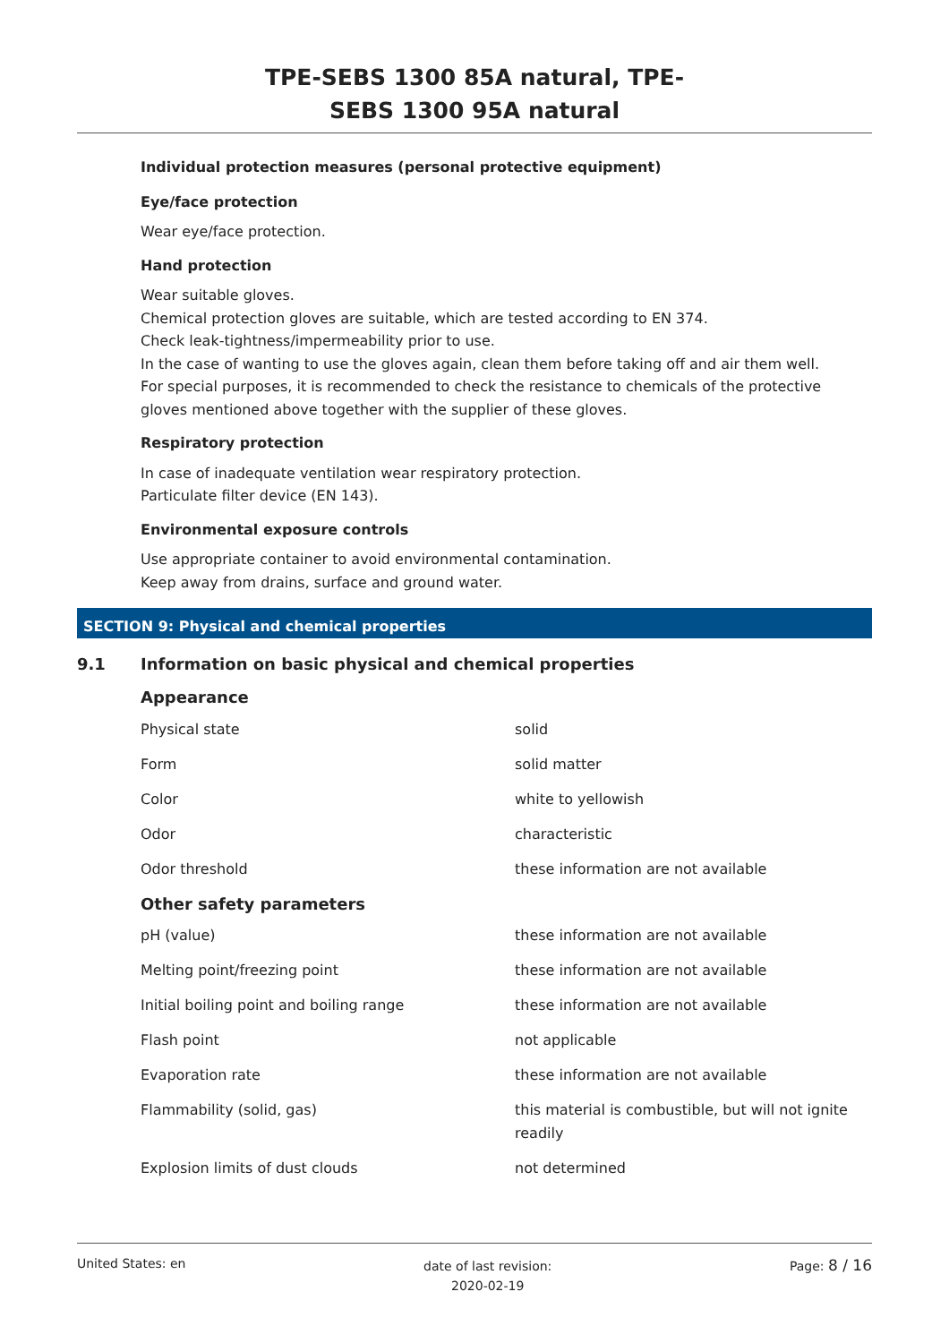TPE-SEBS 1300 85A natural, TPE-
SEBS 1300 95A natural
Individual protection measures (personal protective equipment)
Eye/face protection
Wear eye/face protection.
Hand protection
Wear suitable gloves.
Chemical protection gloves are suitable, which are tested according to EN 374.
Check leak-tightness/impermeability prior to use.
In the case of wanting to use the gloves again, clean them before taking off and air them well.
For special purposes, it is recommended to check the resistance to chemicals of the protective gloves mentioned above together with the supplier of these gloves.
Respiratory protection
In case of inadequate ventilation wear respiratory protection.
Particulate filter device (EN 143).
Environmental exposure controls
Use appropriate container to avoid environmental contamination.
Keep away from drains, surface and ground water.
SECTION 9: Physical and chemical properties
9.1 Information on basic physical and chemical properties
Appearance
| Physical state | solid |
| Form | solid matter |
| Color | white to yellowish |
| Odor | characteristic |
| Odor threshold | these information are not available |
Other safety parameters
| pH (value) | these information are not available |
| Melting point/freezing point | these information are not available |
| Initial boiling point and boiling range | these information are not available |
| Flash point | not applicable |
| Evaporation rate | these information are not available |
| Flammability (solid, gas) | this material is combustible, but will not ignite readily |
| Explosion limits of dust clouds | not determined |
United States: en date of last revision:
2020-02-19 Page: 8 / 16